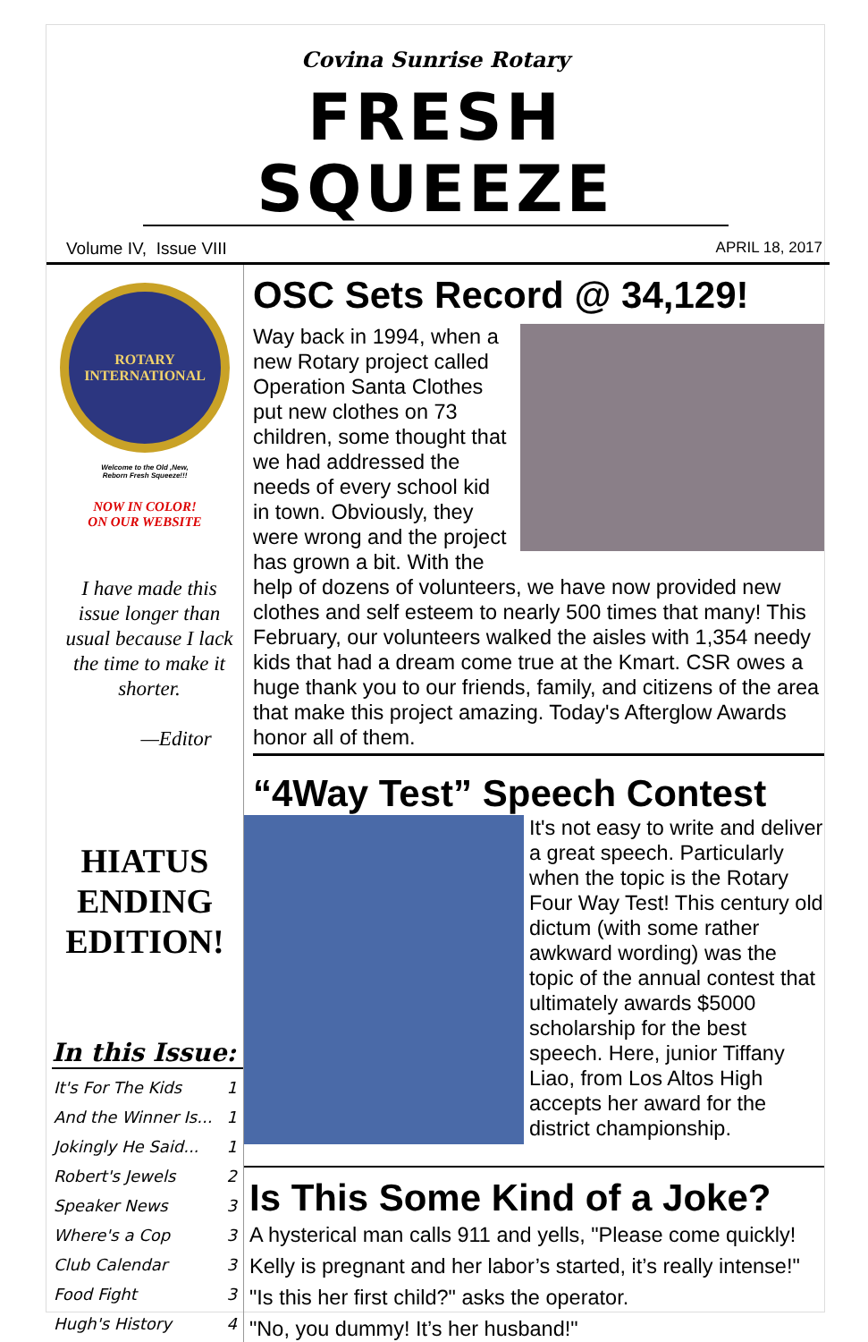Covina Sunrise Rotary
FRESH SQUEEZE
Volume IV, Issue VIII APRIL 18, 2017
ROTARY INTERNATIONAL
Welcome to the Old ,New,
Reborn Fresh Squeeze!!!
NOW IN COLOR!
ON OUR WEBSITE
I have made this issue longer than usual because I lack the time to make it shorter.
—Editor
HIATUS
ENDING
EDITION!
In this Issue:
| It's For The Kids | 1 |
| And the Winner Is... | 1 |
| Jokingly He Said... | 1 |
| Robert's Jewels | 2 |
| Speaker News | 3 |
| Where's a Cop | 3 |
| Club Calendar | 3 |
| Food Fight | 3 |
| Hugh's History | 4 |
OSC Sets Record @ 34,129!
Way back in 1994, when a new Rotary project called Operation Santa Clothes put new clothes on 73 children, some thought that we had addressed the needs of every school kid in town. Obviously, they were wrong and the project has grown a bit. With the help of dozens of volunteers, we have now provided new clothes and self esteem to nearly 500 times that many! This February, our volunteers walked the aisles with 1,354 needy kids that had a dream come true at the Kmart. CSR owes a huge thank you to our friends, family, and citizens of the area that make this project amazing. Today's Afterglow Awards honor all of them.
“4Way Test” Speech Contest
It's not easy to write and deliver a great speech. Particularly when the topic is the Rotary Four Way Test! This century old dictum (with some rather awkward wording) was the topic of the annual contest that ultimately awards $5000 scholarship for the best speech. Here, junior Tiffany Liao, from Los Altos High accepts her award for the district championship.
Is This Some Kind of a Joke?
A hysterical man calls 911 and yells, "Please come quickly! Kelly is pregnant and her labor’s started, it’s really intense!"
"Is this her first child?" asks the operator.
"No, you dummy! It’s her husband!"